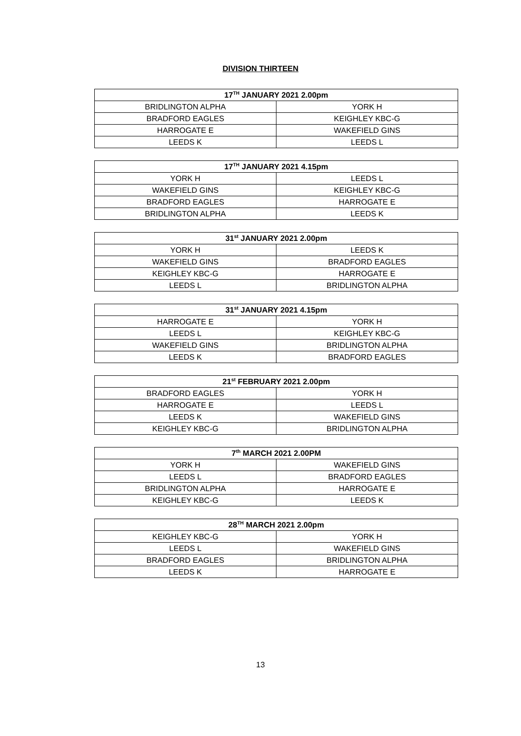DIVISION THIRTEEN
| 17<sup>TH</sup> JANUARY 2021 2.00pm | |
| --- | --- |
| BRIDLINGTON ALPHA | YORK H |
| BRADFORD EAGLES | KEIGHLEY KBC-G |
| HARROGATE E | WAKEFIELD GINS |
| LEEDS K | LEEDS L |
| 17<sup>TH</sup> JANUARY 2021 4.15pm | |
| --- | --- |
| YORK H | LEEDS L |
| WAKEFIELD GINS | KEIGHLEY KBC-G |
| BRADFORD EAGLES | HARROGATE E |
| BRIDLINGTON ALPHA | LEEDS K |
| 31<sup>st</sup> JANUARY 2021 2.00pm | |
| --- | --- |
| YORK H | LEEDS K |
| WAKEFIELD GINS | BRADFORD EAGLES |
| KEIGHLEY KBC-G | HARROGATE E |
| LEEDS L | BRIDLINGTON ALPHA |
| 31<sup>st</sup> JANUARY 2021 4.15pm | |
| --- | --- |
| HARROGATE E | YORK H |
| LEEDS L | KEIGHLEY KBC-G |
| WAKEFIELD GINS | BRIDLINGTON ALPHA |
| LEEDS K | BRADFORD EAGLES |
| 21<sup>st</sup> FEBRUARY 2021 2.00pm | |
| --- | --- |
| BRADFORD EAGLES | YORK H |
| HARROGATE E | LEEDS L |
| LEEDS K | WAKEFIELD GINS |
| KEIGHLEY KBC-G | BRIDLINGTON ALPHA |
| 7<sup>th</sup> MARCH 2021 2.00PM | |
| --- | --- |
| YORK H | WAKEFIELD GINS |
| LEEDS L | BRADFORD EAGLES |
| BRIDLINGTON ALPHA | HARROGATE E |
| KEIGHLEY KBC-G | LEEDS K |
| 28<sup>TH</sup> MARCH 2021 2.00pm | |
| --- | --- |
| KEIGHLEY KBC-G | YORK H |
| LEEDS L | WAKEFIELD GINS |
| BRADFORD EAGLES | BRIDLINGTON ALPHA |
| LEEDS K | HARROGATE E |
13